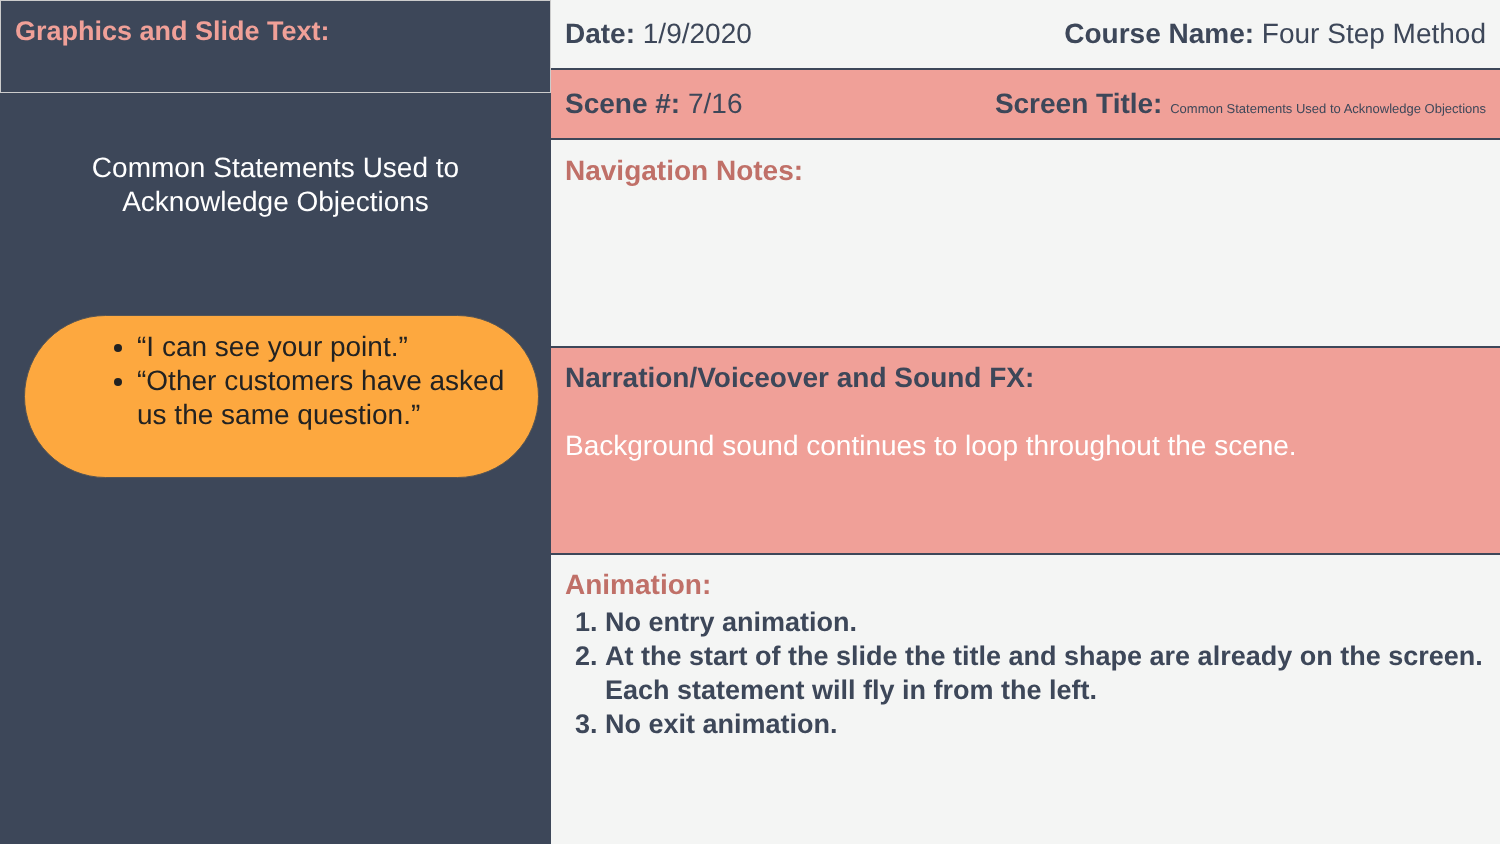Graphics and Slide Text:
Common Statements Used to
Acknowledge Objections
“I can see your point.”
“Other customers have asked us the same question.”
Date: 1/9/2020 Course Name: Four Step Method
Scene #: 7/16 Screen Title: Common Statements Used to Acknowledge Objections
Navigation Notes:
Narration/Voiceover and Sound FX:
Background sound continues to loop throughout the scene.
Animation:
1. No entry animation.
2. At the start of the slide the title and shape are already on the screen. Each statement will fly in from the left.
3. No exit animation.